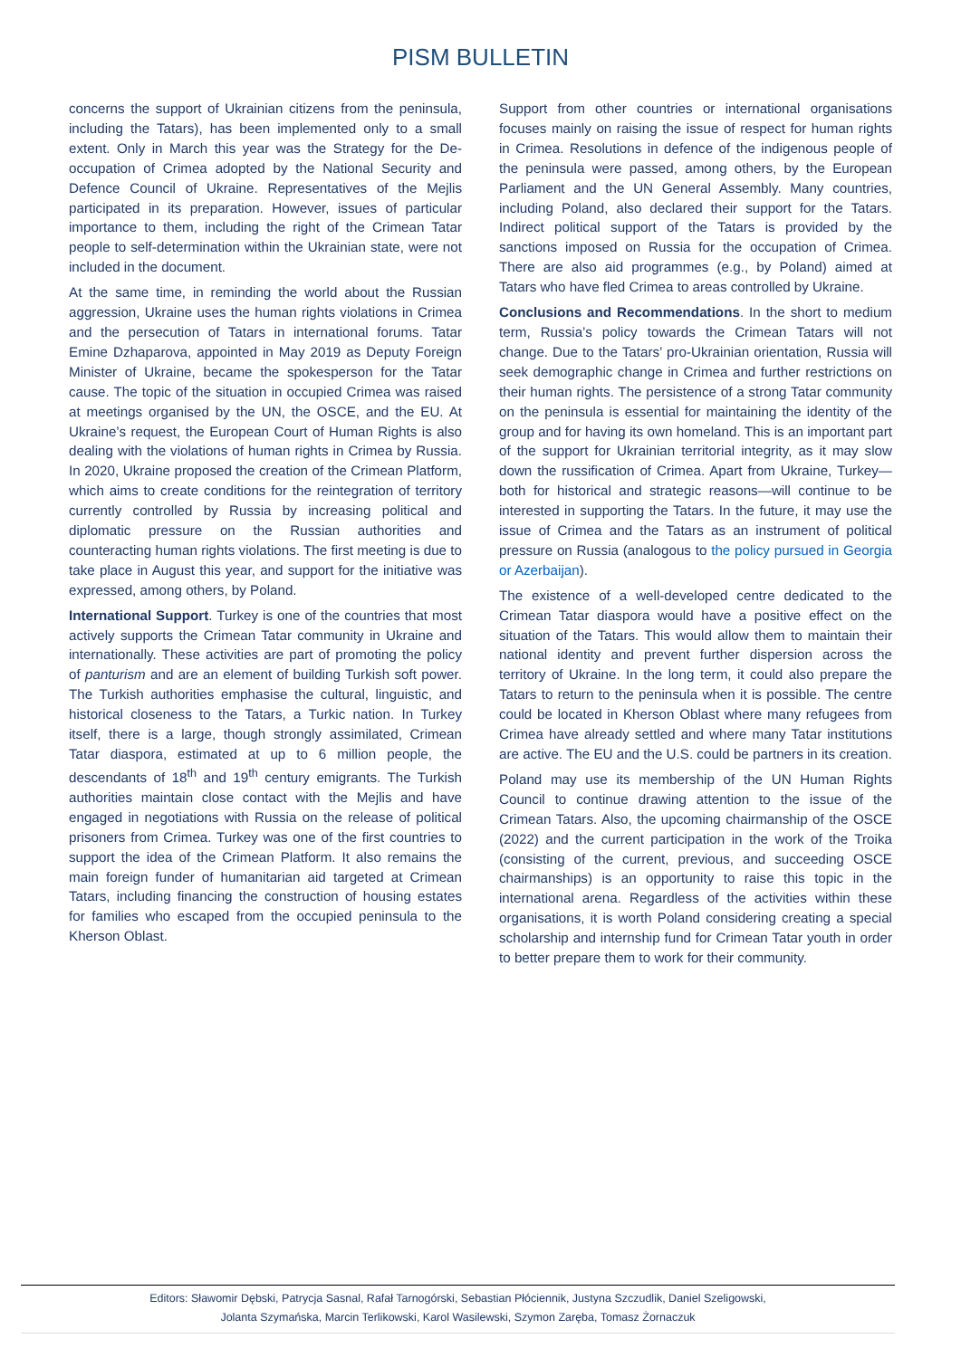PISM BULLETIN
concerns the support of Ukrainian citizens from the peninsula, including the Tatars), has been implemented only to a small extent. Only in March this year was the Strategy for the De-occupation of Crimea adopted by the National Security and Defence Council of Ukraine. Representatives of the Mejlis participated in its preparation. However, issues of particular importance to them, including the right of the Crimean Tatar people to self-determination within the Ukrainian state, were not included in the document.
At the same time, in reminding the world about the Russian aggression, Ukraine uses the human rights violations in Crimea and the persecution of Tatars in international forums. Tatar Emine Dzhaparova, appointed in May 2019 as Deputy Foreign Minister of Ukraine, became the spokesperson for the Tatar cause. The topic of the situation in occupied Crimea was raised at meetings organised by the UN, the OSCE, and the EU. At Ukraine’s request, the European Court of Human Rights is also dealing with the violations of human rights in Crimea by Russia. In 2020, Ukraine proposed the creation of the Crimean Platform, which aims to create conditions for the reintegration of territory currently controlled by Russia by increasing political and diplomatic pressure on the Russian authorities and counteracting human rights violations. The first meeting is due to take place in August this year, and support for the initiative was expressed, among others, by Poland.
International Support. Turkey is one of the countries that most actively supports the Crimean Tatar community in Ukraine and internationally. These activities are part of promoting the policy of panturism and are an element of building Turkish soft power. The Turkish authorities emphasise the cultural, linguistic, and historical closeness to the Tatars, a Turkic nation. In Turkey itself, there is a large, though strongly assimilated, Crimean Tatar diaspora, estimated at up to 6 million people, the descendants of 18<sup>th</sup> and 19<sup>th</sup> century emigrants. The Turkish authorities maintain close contact with the Mejlis and have engaged in negotiations with Russia on the release of political prisoners from Crimea. Turkey was one of the first countries to support the idea of the Crimean Platform. It also remains the main foreign funder of humanitarian aid targeted at Crimean Tatars, including financing the construction of housing estates for families who escaped from the occupied peninsula to the Kherson Oblast.
Support from other countries or international organisations focuses mainly on raising the issue of respect for human rights in Crimea. Resolutions in defence of the indigenous people of the peninsula were passed, among others, by the European Parliament and the UN General Assembly. Many countries, including Poland, also declared their support for the Tatars. Indirect political support of the Tatars is provided by the sanctions imposed on Russia for the occupation of Crimea. There are also aid programmes (e.g., by Poland) aimed at Tatars who have fled Crimea to areas controlled by Ukraine.
Conclusions and Recommendations. In the short to medium term, Russia’s policy towards the Crimean Tatars will not change. Due to the Tatars’ pro-Ukrainian orientation, Russia will seek demographic change in Crimea and further restrictions on their human rights. The persistence of a strong Tatar community on the peninsula is essential for maintaining the identity of the group and for having its own homeland. This is an important part of the support for Ukrainian territorial integrity, as it may slow down the russification of Crimea. Apart from Ukraine, Turkey—both for historical and strategic reasons—will continue to be interested in supporting the Tatars. In the future, it may use the issue of Crimea and the Tatars as an instrument of political pressure on Russia (analogous to the policy pursued in Georgia or Azerbaijan).
The existence of a well-developed centre dedicated to the Crimean Tatar diaspora would have a positive effect on the situation of the Tatars. This would allow them to maintain their national identity and prevent further dispersion across the territory of Ukraine. In the long term, it could also prepare the Tatars to return to the peninsula when it is possible. The centre could be located in Kherson Oblast where many refugees from Crimea have already settled and where many Tatar institutions are active. The EU and the U.S. could be partners in its creation.
Poland may use its membership of the UN Human Rights Council to continue drawing attention to the issue of the Crimean Tatars. Also, the upcoming chairmanship of the OSCE (2022) and the current participation in the work of the Troika (consisting of the current, previous, and succeeding OSCE chairmanships) is an opportunity to raise this topic in the international arena. Regardless of the activities within these organisations, it is worth Poland considering creating a special scholarship and internship fund for Crimean Tatar youth in order to better prepare them to work for their community.
Editors: Sławomir Dębski, Patrycja Sasnal, Rafał Tarnogórski, Sebastian Płóciennik, Justyna Szczudlik, Daniel Szeligowski,
Jolanta Szymańska, Marcin Terlikowski, Karol Wasilewski, Szymon Zaręba, Tomasz Żornaczuk